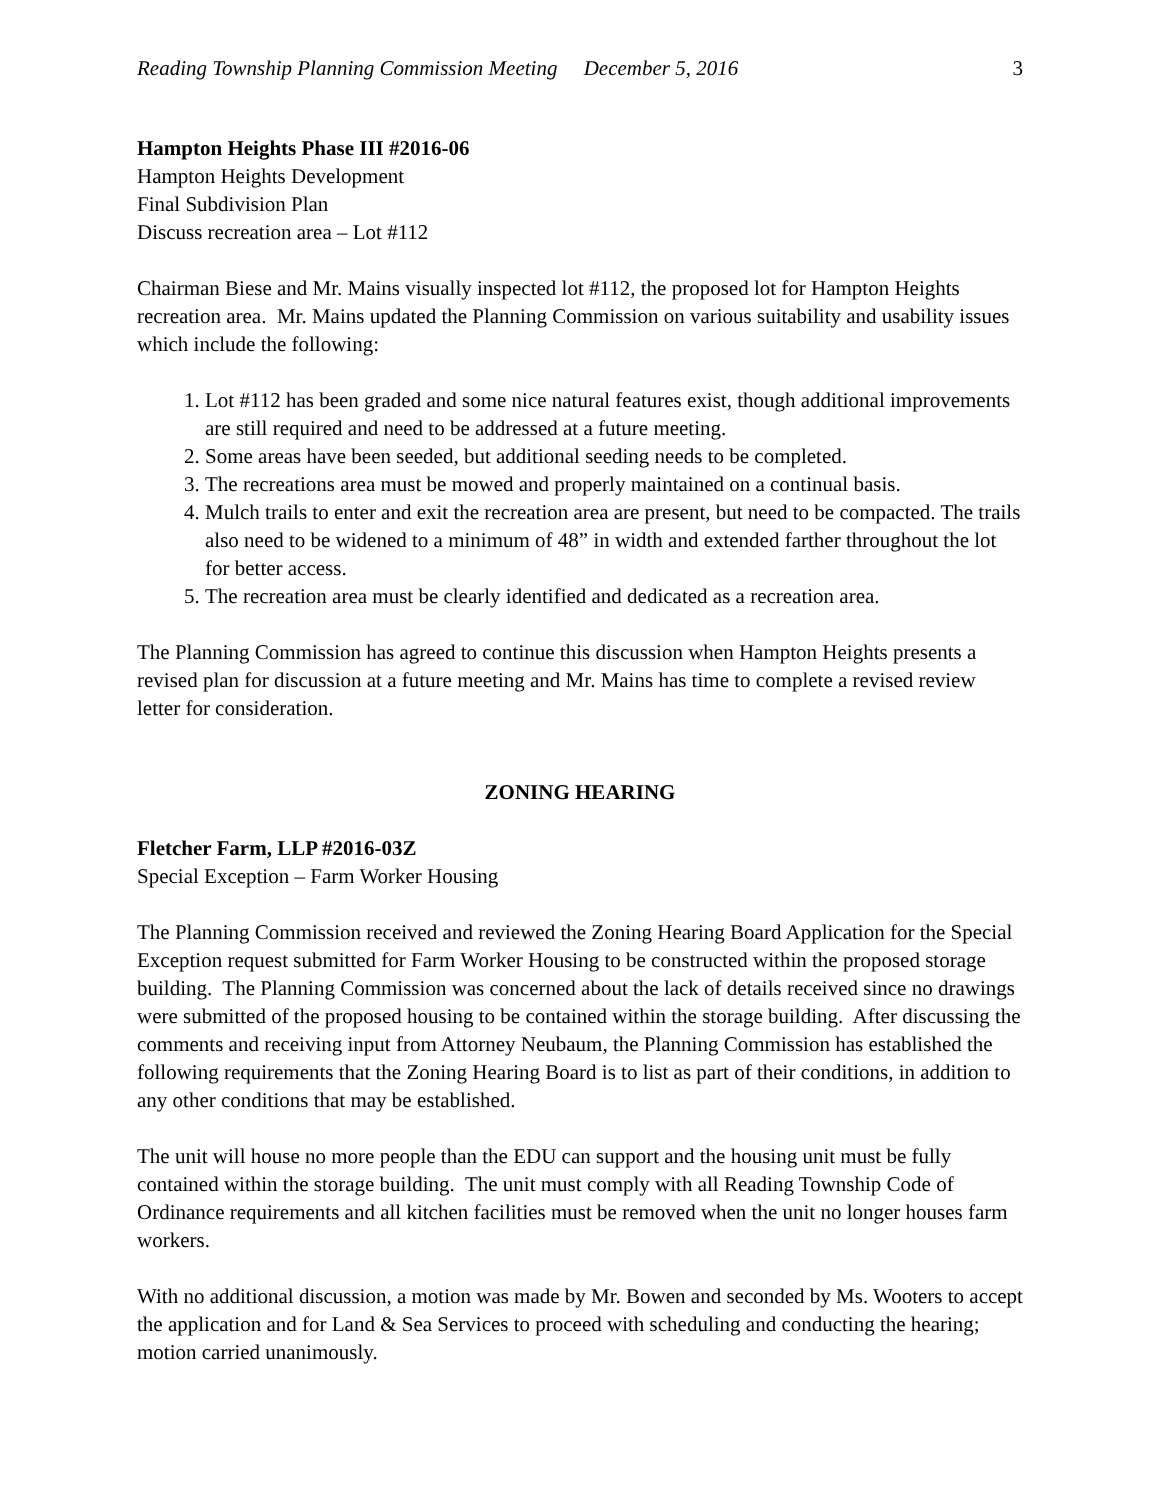Reading Township Planning Commission Meeting December 5, 2016 3
Hampton Heights Phase III #2016-06
Hampton Heights Development
Final Subdivision Plan
Discuss recreation area – Lot #112
Chairman Biese and Mr. Mains visually inspected lot #112, the proposed lot for Hampton Heights recreation area. Mr. Mains updated the Planning Commission on various suitability and usability issues which include the following:
1. Lot #112 has been graded and some nice natural features exist, though additional improvements are still required and need to be addressed at a future meeting.
2. Some areas have been seeded, but additional seeding needs to be completed.
3. The recreations area must be mowed and properly maintained on a continual basis.
4. Mulch trails to enter and exit the recreation area are present, but need to be compacted. The trails also need to be widened to a minimum of 48” in width and extended farther throughout the lot for better access.
5. The recreation area must be clearly identified and dedicated as a recreation area.
The Planning Commission has agreed to continue this discussion when Hampton Heights presents a revised plan for discussion at a future meeting and Mr. Mains has time to complete a revised review letter for consideration.
ZONING HEARING
Fletcher Farm, LLP #2016-03Z
Special Exception – Farm Worker Housing
The Planning Commission received and reviewed the Zoning Hearing Board Application for the Special Exception request submitted for Farm Worker Housing to be constructed within the proposed storage building. The Planning Commission was concerned about the lack of details received since no drawings were submitted of the proposed housing to be contained within the storage building. After discussing the comments and receiving input from Attorney Neubaum, the Planning Commission has established the following requirements that the Zoning Hearing Board is to list as part of their conditions, in addition to any other conditions that may be established.
The unit will house no more people than the EDU can support and the housing unit must be fully contained within the storage building. The unit must comply with all Reading Township Code of Ordinance requirements and all kitchen facilities must be removed when the unit no longer houses farm workers.
With no additional discussion, a motion was made by Mr. Bowen and seconded by Ms. Wooters to accept the application and for Land & Sea Services to proceed with scheduling and conducting the hearing; motion carried unanimously.